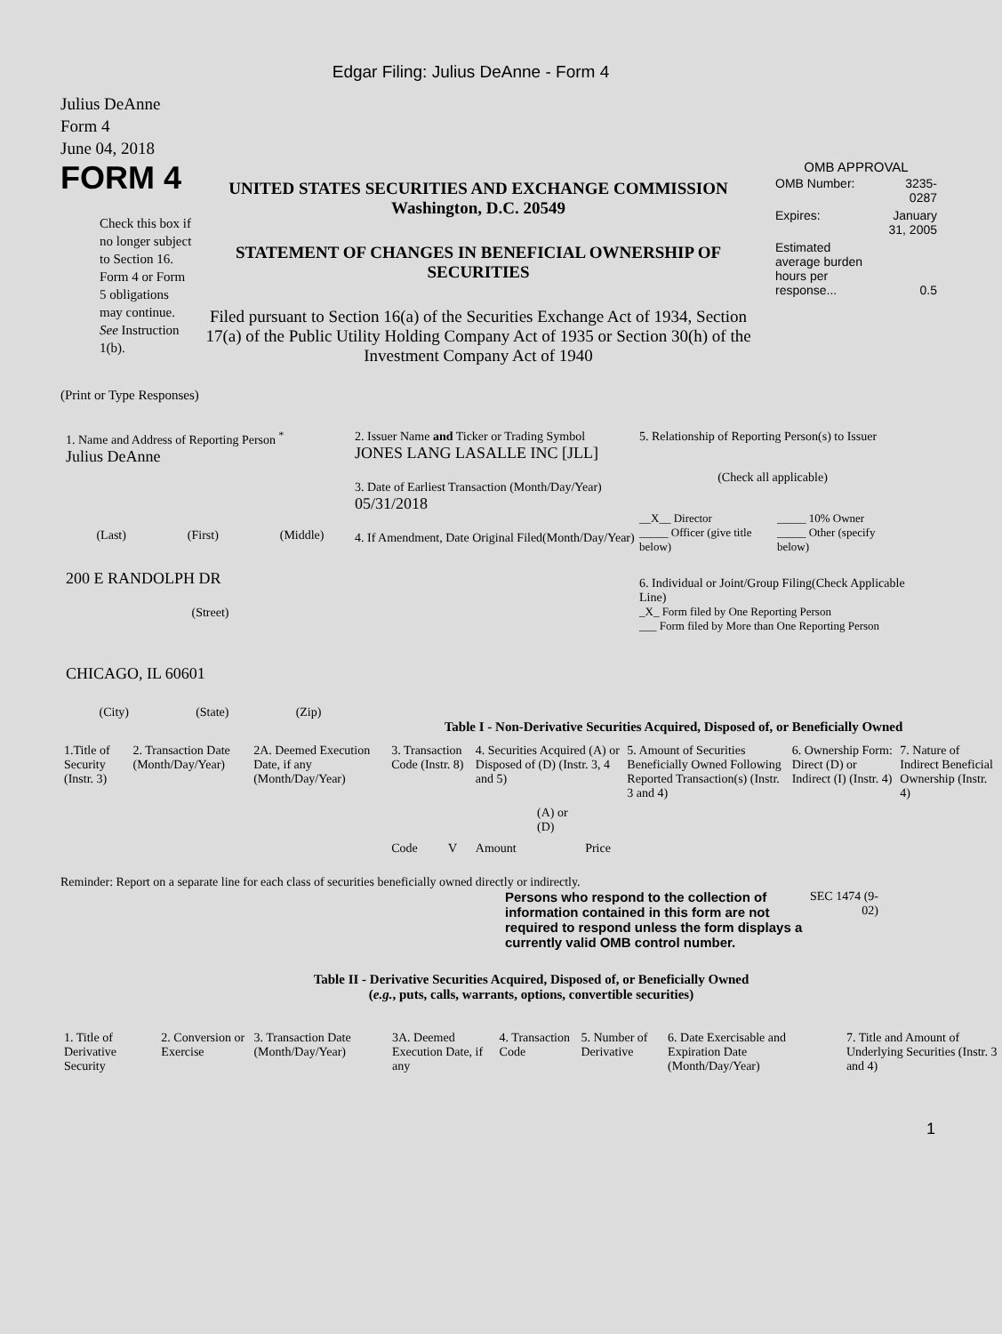Edgar Filing: Julius DeAnne - Form 4
Julius DeAnne
Form 4
June 04, 2018
FORM 4
Check this box if no longer subject to Section 16. Form 4 or Form 5 obligations may continue. See Instruction 1(b).
UNITED STATES SECURITIES AND EXCHANGE COMMISSION
Washington, D.C. 20549
STATEMENT OF CHANGES IN BENEFICIAL OWNERSHIP OF SECURITIES
Filed pursuant to Section 16(a) of the Securities Exchange Act of 1934, Section 17(a) of the Public Utility Holding Company Act of 1935 or Section 30(h) of the Investment Company Act of 1940
OMB APPROVAL
| OMB Number: | 3235-0287 |
| Expires: | January 31, 2005 |
| Estimated average burden hours per response... | 0.5 |
(Print or Type Responses)
1. Name and Address of Reporting Person <sup>*</sup>
Julius DeAnne
(Last) (First) (Middle)
200 E RANDOLPH DR
(Street)
CHICAGO, IL 60601
(City) (State) (Zip)
2. Issuer Name and Ticker or Trading Symbol
JONES LANG LASALLE INC [JLL]
3. Date of Earliest Transaction (Month/Day/Year)
05/31/2018
4. If Amendment, Date Original Filed(Month/Day/Year)
5. Relationship of Reporting Person(s) to Issuer
(Check all applicable)
__X__ Director
_____ Officer (give title below)
_____ 10% Owner
_____ Other (specify below)
6. Individual or Joint/Group Filing(Check Applicable Line)
_X_ Form filed by One Reporting Person
___ Form filed by More than One Reporting Person
Table I - Non-Derivative Securities Acquired, Disposed of, or Beneficially Owned
| 1.Title of Security (Instr. 3) | 2. Transaction Date (Month/Day/Year) | 2A. Deemed Execution Date, if any (Month/Day/Year) | 3. Transaction Code (Instr. 8) | | 4. Securities Acquired (A) or Disposed of (D) (Instr. 3, 4 and 5) | | | 5. Amount of Securities Beneficially Owned Following Reported Transaction(s) (Instr. 3 and 4) | 6. Ownership Form: Direct (D) or Indirect (I) (Instr. 4) | 7. Nature of Indirect Beneficial Ownership (Instr. 4) |
| --- | --- | --- | --- | --- | --- | --- | --- | --- | --- | --- |
| | | | Code | V | Amount | (A) or (D) | Price | | | |
Reminder: Report on a separate line for each class of securities beneficially owned directly or indirectly.
Persons who respond to the collection of information contained in this form are not required to respond unless the form displays a currently valid OMB control number.
SEC 1474 (9-02)
Table II - Derivative Securities Acquired, Disposed of, or Beneficially Owned
(e.g., puts, calls, warrants, options, convertible securities)
| 1. Title of Derivative Security | 2. Conversion or Exercise | 3. Transaction Date (Month/Day/Year) | 3A. Deemed Execution Date, if any | 4. Transaction Code | 5. Number of Derivative | 6. Date Exercisable and Expiration Date (Month/Day/Year) | 7. Title and Amount of Underlying Securities (Instr. 3 and 4) |
| --- | --- | --- | --- | --- | --- | --- | --- |
1